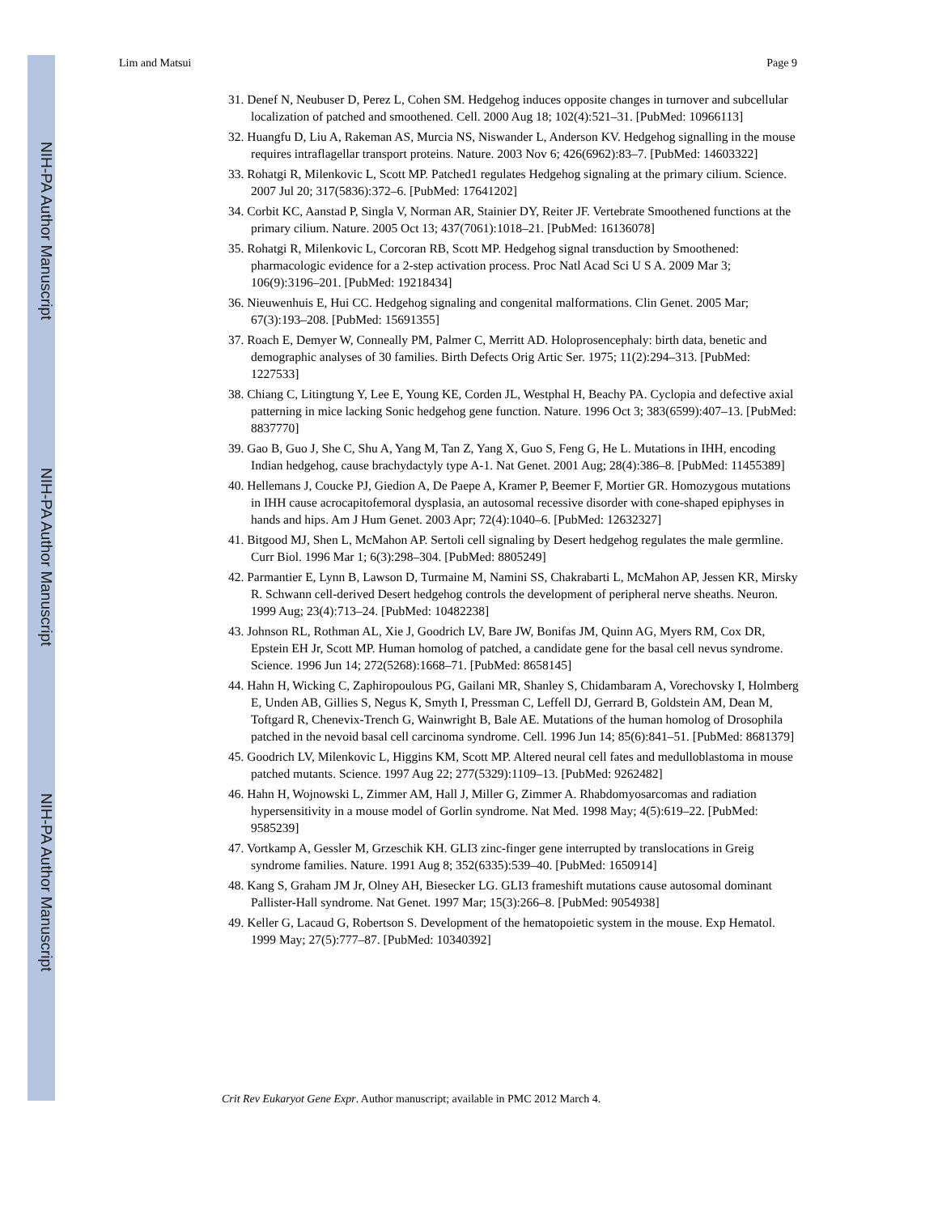NIH-PA Author Manuscript
NIH-PA Author Manuscript
NIH-PA Author Manuscript
Lim and Matsui Page 9
31. Denef N, Neubuser D, Perez L, Cohen SM. Hedgehog induces opposite changes in turnover and subcellular localization of patched and smoothened. Cell. 2000 Aug 18; 102(4):521–31. [PubMed: 10966113]
32. Huangfu D, Liu A, Rakeman AS, Murcia NS, Niswander L, Anderson KV. Hedgehog signalling in the mouse requires intraflagellar transport proteins. Nature. 2003 Nov 6; 426(6962):83–7. [PubMed: 14603322]
33. Rohatgi R, Milenkovic L, Scott MP. Patched1 regulates Hedgehog signaling at the primary cilium. Science. 2007 Jul 20; 317(5836):372–6. [PubMed: 17641202]
34. Corbit KC, Aanstad P, Singla V, Norman AR, Stainier DY, Reiter JF. Vertebrate Smoothened functions at the primary cilium. Nature. 2005 Oct 13; 437(7061):1018–21. [PubMed: 16136078]
35. Rohatgi R, Milenkovic L, Corcoran RB, Scott MP. Hedgehog signal transduction by Smoothened: pharmacologic evidence for a 2-step activation process. Proc Natl Acad Sci U S A. 2009 Mar 3; 106(9):3196–201. [PubMed: 19218434]
36. Nieuwenhuis E, Hui CC. Hedgehog signaling and congenital malformations. Clin Genet. 2005 Mar; 67(3):193–208. [PubMed: 15691355]
37. Roach E, Demyer W, Conneally PM, Palmer C, Merritt AD. Holoprosencephaly: birth data, benetic and demographic analyses of 30 families. Birth Defects Orig Artic Ser. 1975; 11(2):294–313. [PubMed: 1227533]
38. Chiang C, Litingtung Y, Lee E, Young KE, Corden JL, Westphal H, Beachy PA. Cyclopia and defective axial patterning in mice lacking Sonic hedgehog gene function. Nature. 1996 Oct 3; 383(6599):407–13. [PubMed: 8837770]
39. Gao B, Guo J, She C, Shu A, Yang M, Tan Z, Yang X, Guo S, Feng G, He L. Mutations in IHH, encoding Indian hedgehog, cause brachydactyly type A-1. Nat Genet. 2001 Aug; 28(4):386–8. [PubMed: 11455389]
40. Hellemans J, Coucke PJ, Giedion A, De Paepe A, Kramer P, Beemer F, Mortier GR. Homozygous mutations in IHH cause acrocapitofemoral dysplasia, an autosomal recessive disorder with cone-shaped epiphyses in hands and hips. Am J Hum Genet. 2003 Apr; 72(4):1040–6. [PubMed: 12632327]
41. Bitgood MJ, Shen L, McMahon AP. Sertoli cell signaling by Desert hedgehog regulates the male germline. Curr Biol. 1996 Mar 1; 6(3):298–304. [PubMed: 8805249]
42. Parmantier E, Lynn B, Lawson D, Turmaine M, Namini SS, Chakrabarti L, McMahon AP, Jessen KR, Mirsky R. Schwann cell-derived Desert hedgehog controls the development of peripheral nerve sheaths. Neuron. 1999 Aug; 23(4):713–24. [PubMed: 10482238]
43. Johnson RL, Rothman AL, Xie J, Goodrich LV, Bare JW, Bonifas JM, Quinn AG, Myers RM, Cox DR, Epstein EH Jr, Scott MP. Human homolog of patched, a candidate gene for the basal cell nevus syndrome. Science. 1996 Jun 14; 272(5268):1668–71. [PubMed: 8658145]
44. Hahn H, Wicking C, Zaphiropoulous PG, Gailani MR, Shanley S, Chidambaram A, Vorechovsky I, Holmberg E, Unden AB, Gillies S, Negus K, Smyth I, Pressman C, Leffell DJ, Gerrard B, Goldstein AM, Dean M, Toftgard R, Chenevix-Trench G, Wainwright B, Bale AE. Mutations of the human homolog of Drosophila patched in the nevoid basal cell carcinoma syndrome. Cell. 1996 Jun 14; 85(6):841–51. [PubMed: 8681379]
45. Goodrich LV, Milenkovic L, Higgins KM, Scott MP. Altered neural cell fates and medulloblastoma in mouse patched mutants. Science. 1997 Aug 22; 277(5329):1109–13. [PubMed: 9262482]
46. Hahn H, Wojnowski L, Zimmer AM, Hall J, Miller G, Zimmer A. Rhabdomyosarcomas and radiation hypersensitivity in a mouse model of Gorlin syndrome. Nat Med. 1998 May; 4(5):619–22. [PubMed: 9585239]
47. Vortkamp A, Gessler M, Grzeschik KH. GLI3 zinc-finger gene interrupted by translocations in Greig syndrome families. Nature. 1991 Aug 8; 352(6335):539–40. [PubMed: 1650914]
48. Kang S, Graham JM Jr, Olney AH, Biesecker LG. GLI3 frameshift mutations cause autosomal dominant Pallister-Hall syndrome. Nat Genet. 1997 Mar; 15(3):266–8. [PubMed: 9054938]
49. Keller G, Lacaud G, Robertson S. Development of the hematopoietic system in the mouse. Exp Hematol. 1999 May; 27(5):777–87. [PubMed: 10340392]
Crit Rev Eukaryot Gene Expr. Author manuscript; available in PMC 2012 March 4.